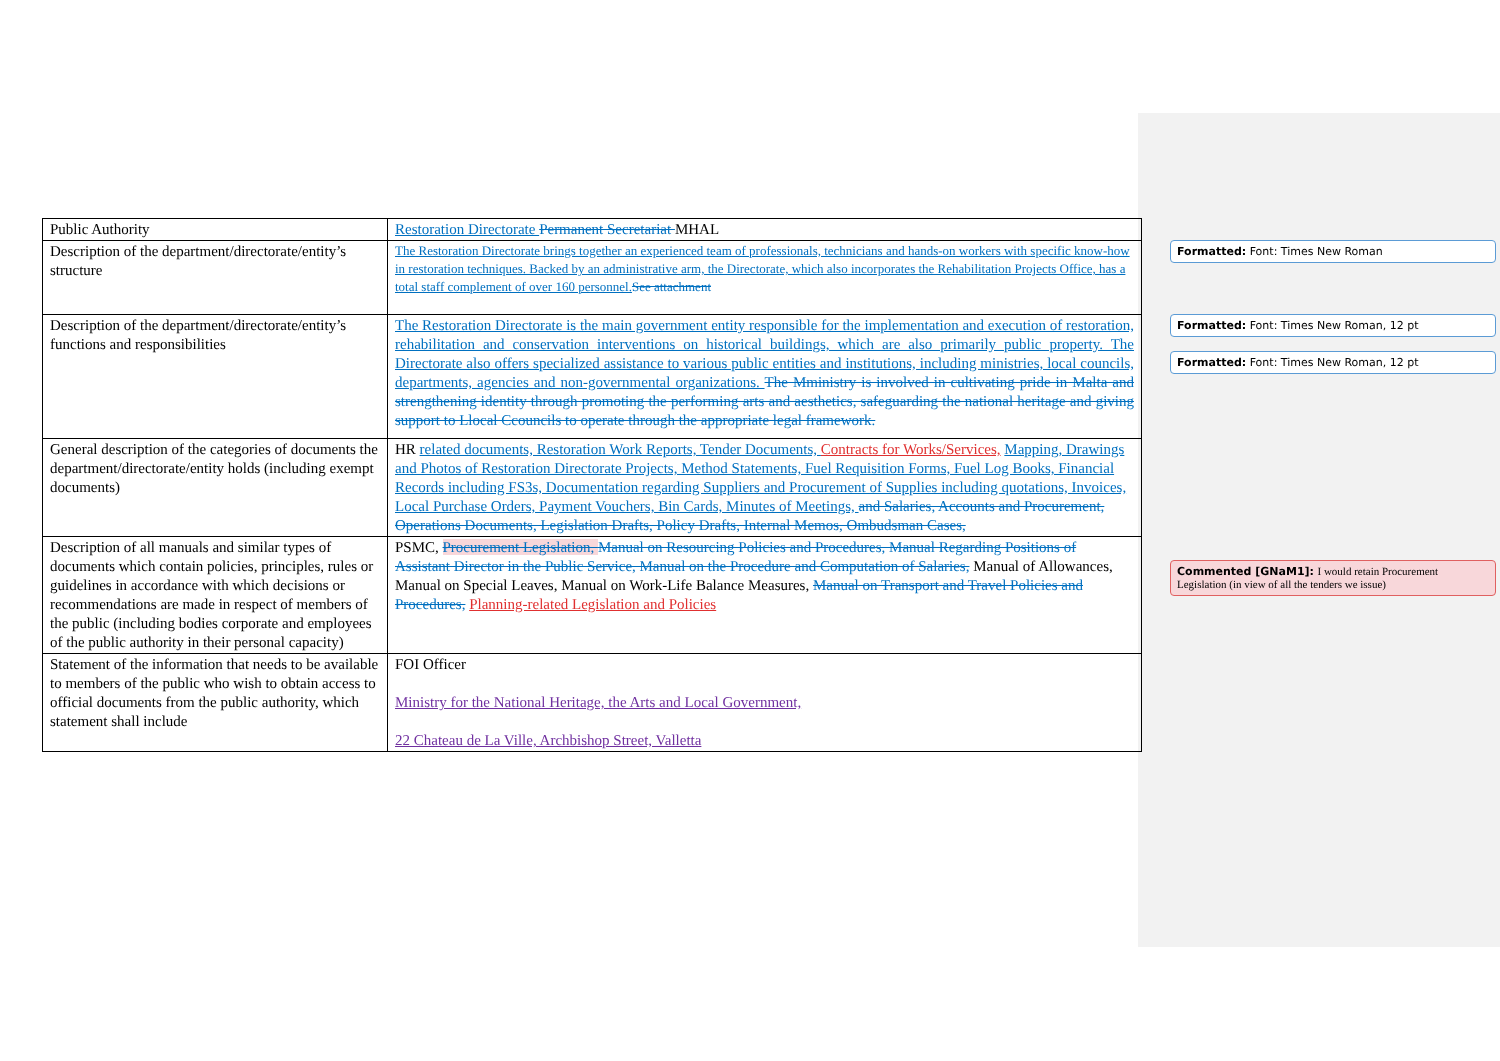| Public Authority | Restoration Directorate Permanent Secretariat MHAL |
| Description of the department/directorate/entity’s structure | The Restoration Directorate brings together an experienced team of professionals, technicians and hands-on workers with specific know-how in restoration techniques. Backed by an administrative arm, the Directorate, which also incorporates the Rehabilitation Projects Office, has a total staff complement of over 160 personnel. See attachment |
| Description of the department/directorate/entity’s functions and responsibilities | The Restoration Directorate is the main government entity responsible for the implementation and execution of restoration, rehabilitation and conservation interventions on historical buildings, which are also primarily public property. The Directorate also offers specialized assistance to various public entities and institutions, including ministries, local councils, departments, agencies and non-governmental organizations. The Mministry is involved in cultivating pride in Malta and strengthening identity through promoting the performing arts and aesthetics, safeguarding the national heritage and giving support to Llocal Ccouncils to operate through the appropriate legal framework. |
| General description of the categories of documents the department/directorate/entity holds (including exempt documents) | HR related documents, Restoration Work Reports, Tender Documents, Contracts for Works/Services, Mapping, Drawings and Photos of Restoration Directorate Projects, Method Statements, Fuel Requisition Forms, Fuel Log Books, Financial Records including FS3s, Documentation regarding Suppliers and Procurement of Supplies including quotations, Invoices, Local Purchase Orders, Payment Vouchers, Bin Cards, Minutes of Meetings, and Salaries, Accounts and Procurement, Operations Documents, Legislation Drafts, Policy Drafts, Internal Memos, Ombudsman Cases, |
| Description of all manuals and similar types of documents which contain policies, principles, rules or guidelines in accordance with which decisions or recommendations are made in respect of members of the public (including bodies corporate and employees of the public authority in their personal capacity) | PSMC, Procurement Legislation, Manual on Resourcing Policies and Procedures, Manual Regarding Positions of Assistant Director in the Public Service, Manual on the Procedure and Computation of Salaries, Manual of Allowances, Manual on Special Leaves, Manual on Work-Life Balance Measures, Manual on Transport and Travel Policies and Procedures, Planning-related Legislation and Policies |
| Statement of the information that needs to be available to members of the public who wish to obtain access to official documents from the public authority, which statement shall include | FOI Officer Ministry for the National Heritage, the Arts and Local Government, 22 Chateau de La Ville, Archbishop Street, Valletta |
Formatted: Font: Times New Roman
Formatted: Font: Times New Roman, 12 pt
Formatted: Font: Times New Roman, 12 pt
Commented [GNaM1]: I would retain Procurement Legislation (in view of all the tenders we issue)